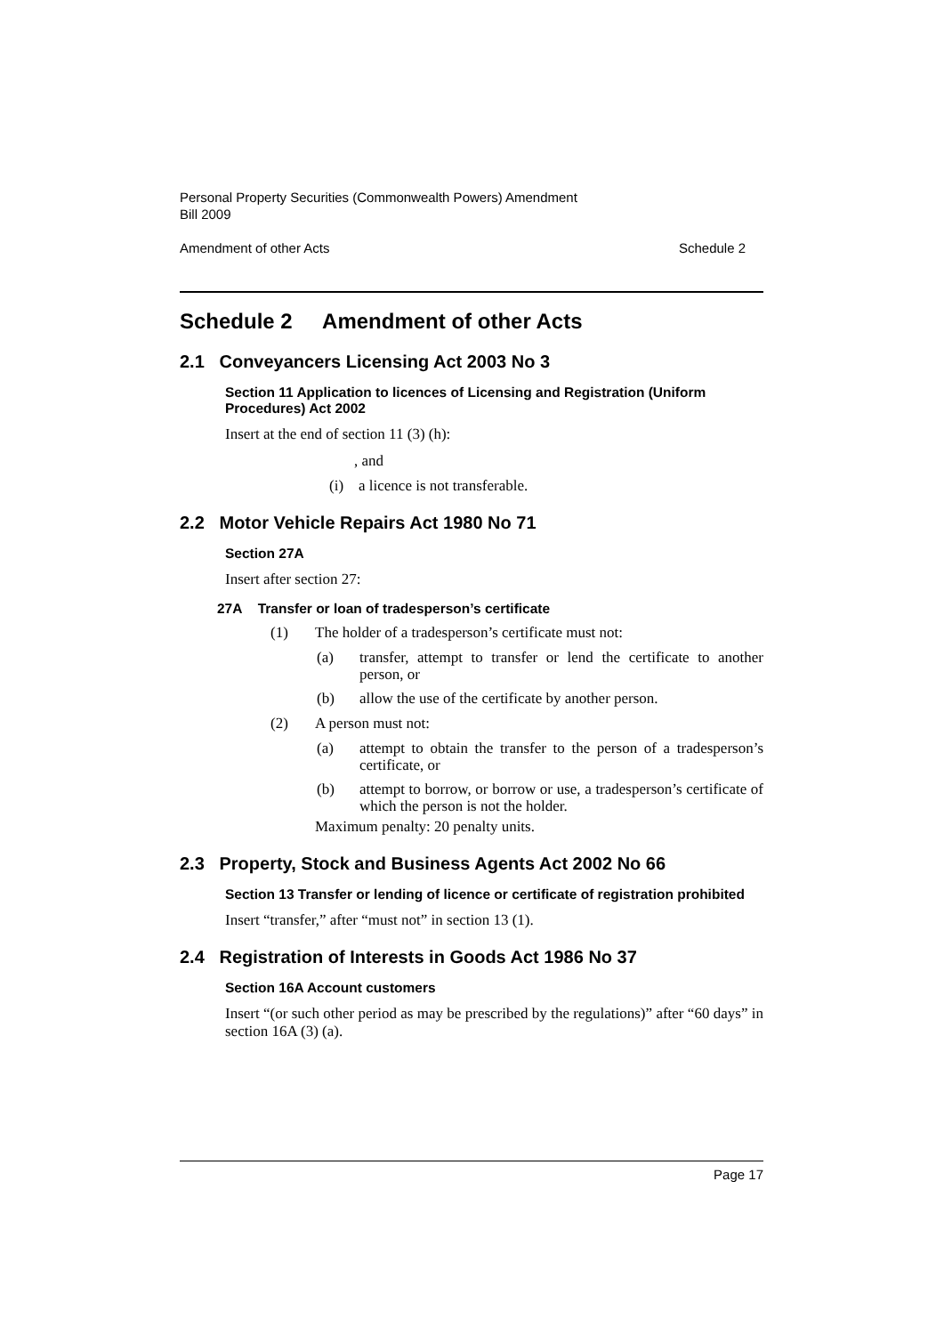Personal Property Securities (Commonwealth Powers) Amendment
Bill 2009
Amendment of other Acts Schedule 2
Schedule 2 Amendment of other Acts
2.1 Conveyancers Licensing Act 2003 No 3
Section 11 Application to licences of Licensing and Registration (Uniform Procedures) Act 2002
Insert at the end of section 11 (3) (h):
, and
(i) a licence is not transferable.
2.2 Motor Vehicle Repairs Act 1980 No 71
Section 27A
Insert after section 27:
27A Transfer or loan of tradesperson’s certificate
(1) The holder of a tradesperson’s certificate must not:
(a) transfer, attempt to transfer or lend the certificate to another person, or
(b) allow the use of the certificate by another person.
(2) A person must not:
(a) attempt to obtain the transfer to the person of a tradesperson’s certificate, or
(b) attempt to borrow, or borrow or use, a tradesperson’s certificate of which the person is not the holder.
Maximum penalty: 20 penalty units.
2.3 Property, Stock and Business Agents Act 2002 No 66
Section 13 Transfer or lending of licence or certificate of registration prohibited
Insert “transfer,” after “must not” in section 13 (1).
2.4 Registration of Interests in Goods Act 1986 No 37
Section 16A Account customers
Insert “(or such other period as may be prescribed by the regulations)” after “60 days” in section 16A (3) (a).
Page 17